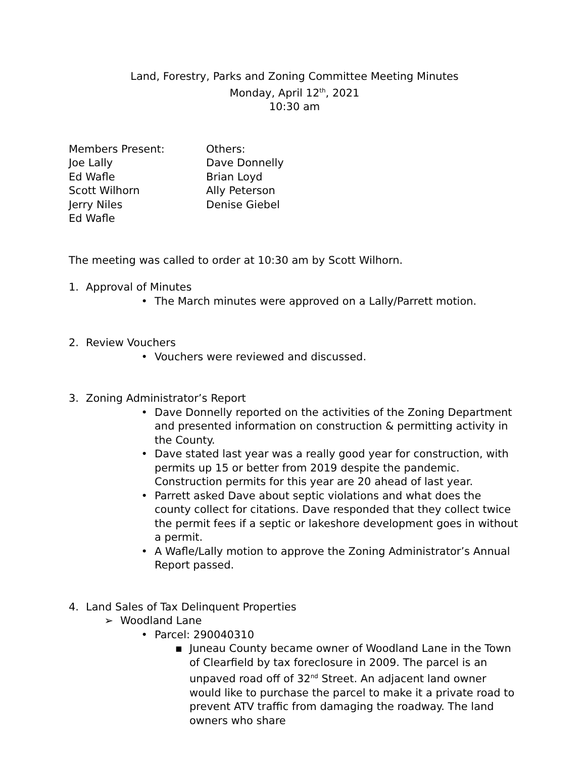Land, Forestry, Parks and Zoning Committee Meeting Minutes
Monday, April 12<sup>th</sup>, 2021
10:30 am
Members Present:
Joe Lally
Ed Wafle
Scott Wilhorn
Jerry Niles
Ed Wafle
Others:
Dave Donnelly
Brian Loyd
Ally Peterson
Denise Giebel
The meeting was called to order at 10:30 am by Scott Wilhorn.
1. Approval of Minutes
• The March minutes were approved on a Lally/Parrett motion.
2. Review Vouchers
• Vouchers were reviewed and discussed.
3. Zoning Administrator’s Report
• Dave Donnelly reported on the activities of the Zoning Department and presented information on construction & permitting activity in the County.
• Dave stated last year was a really good year for construction, with permits up 15 or better from 2019 despite the pandemic. Construction permits for this year are 20 ahead of last year.
• Parrett asked Dave about septic violations and what does the county collect for citations. Dave responded that they collect twice the permit fees if a septic or lakeshore development goes in without a permit.
• A Wafle/Lally motion to approve the Zoning Administrator’s Annual Report passed.
4. Land Sales of Tax Delinquent Properties
➢ Woodland Lane
• Parcel: 290040310
▪ Juneau County became owner of Woodland Lane in the Town of Clearfield by tax foreclosure in 2009. The parcel is an unpaved road off of 32<sup>nd</sup> Street. An adjacent land owner would like to purchase the parcel to make it a private road to prevent ATV traffic from damaging the roadway. The land owners who share